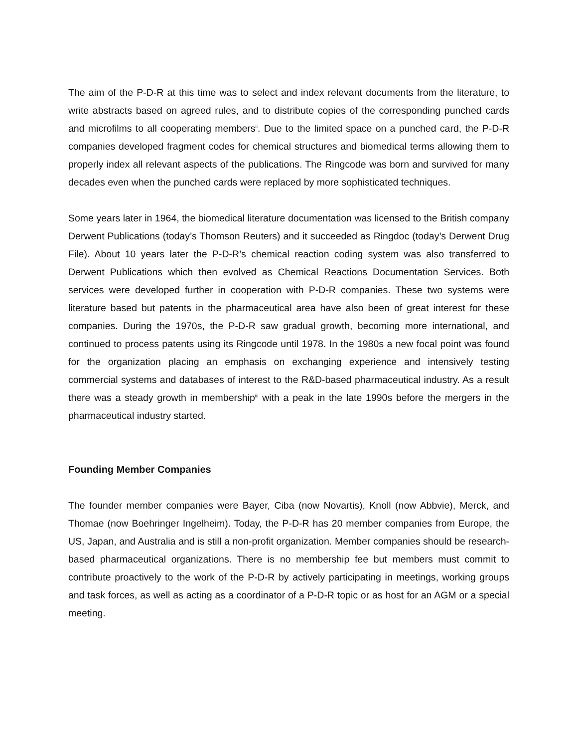The aim of the P-D-R at this time was to select and index relevant documents from the literature, to write abstracts based on agreed rules, and to distribute copies of the corresponding punched cards and microfilms to all cooperating members<sup>ii</sup>. Due to the limited space on a punched card, the P-D-R companies developed fragment codes for chemical structures and biomedical terms allowing them to properly index all relevant aspects of the publications. The Ringcode was born and survived for many decades even when the punched cards were replaced by more sophisticated techniques.
Some years later in 1964, the biomedical literature documentation was licensed to the British company Derwent Publications (today’s Thomson Reuters) and it succeeded as Ringdoc (today’s Derwent Drug File). About 10 years later the P-D-R’s chemical reaction coding system was also transferred to Derwent Publications which then evolved as Chemical Reactions Documentation Services. Both services were developed further in cooperation with P-D-R companies. These two systems were literature based but patents in the pharmaceutical area have also been of great interest for these companies. During the 1970s, the P-D-R saw gradual growth, becoming more international, and continued to process patents using its Ringcode until 1978. In the 1980s a new focal point was found for the organization placing an emphasis on exchanging experience and intensively testing commercial systems and databases of interest to the R&D-based pharmaceutical industry. As a result there was a steady growth in membership<sup>iii</sup> with a peak in the late 1990s before the mergers in the pharmaceutical industry started.
Founding Member Companies
The founder member companies were Bayer, Ciba (now Novartis), Knoll (now Abbvie), Merck, and Thomae (now Boehringer Ingelheim). Today, the P-D-R has 20 member companies from Europe, the US, Japan, and Australia and is still a non-profit organization. Member companies should be research-based pharmaceutical organizations. There is no membership fee but members must commit to contribute proactively to the work of the P-D-R by actively participating in meetings, working groups and task forces, as well as acting as a coordinator of a P-D-R topic or as host for an AGM or a special meeting.